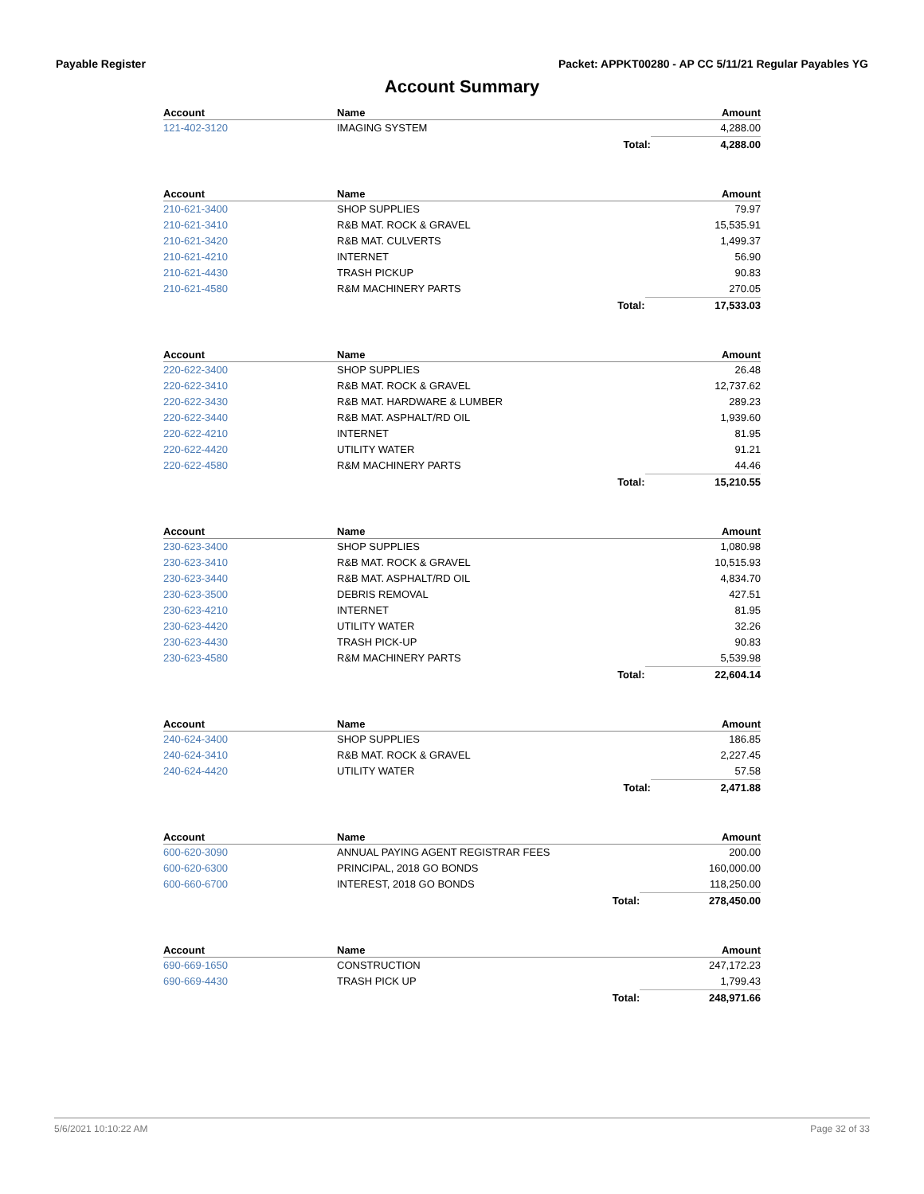Payable Register Packet: APPKT00280 - AP CC 5/11/21 Regular Payables YG
Account Summary
| Account | Name | | Amount |
| --- | --- | --- | --- |
| 121-402-3120 | IMAGING SYSTEM | | 4,288.00 |
| | | Total: | 4,288.00 |
| Account | Name | | Amount |
| --- | --- | --- | --- |
| 210-621-3400 | SHOP SUPPLIES | | 79.97 |
| 210-621-3410 | R&B MAT. ROCK & GRAVEL | | 15,535.91 |
| 210-621-3420 | R&B MAT. CULVERTS | | 1,499.37 |
| 210-621-4210 | INTERNET | | 56.90 |
| 210-621-4430 | TRASH PICKUP | | 90.83 |
| 210-621-4580 | R&M MACHINERY PARTS | | 270.05 |
| | | Total: | 17,533.03 |
| Account | Name | | Amount |
| --- | --- | --- | --- |
| 220-622-3400 | SHOP SUPPLIES | | 26.48 |
| 220-622-3410 | R&B MAT. ROCK & GRAVEL | | 12,737.62 |
| 220-622-3430 | R&B MAT. HARDWARE & LUMBER | | 289.23 |
| 220-622-3440 | R&B MAT. ASPHALT/RD OIL | | 1,939.60 |
| 220-622-4210 | INTERNET | | 81.95 |
| 220-622-4420 | UTILITY WATER | | 91.21 |
| 220-622-4580 | R&M MACHINERY PARTS | | 44.46 |
| | | Total: | 15,210.55 |
| Account | Name | | Amount |
| --- | --- | --- | --- |
| 230-623-3400 | SHOP SUPPLIES | | 1,080.98 |
| 230-623-3410 | R&B MAT. ROCK & GRAVEL | | 10,515.93 |
| 230-623-3440 | R&B MAT. ASPHALT/RD OIL | | 4,834.70 |
| 230-623-3500 | DEBRIS REMOVAL | | 427.51 |
| 230-623-4210 | INTERNET | | 81.95 |
| 230-623-4420 | UTILITY WATER | | 32.26 |
| 230-623-4430 | TRASH PICK-UP | | 90.83 |
| 230-623-4580 | R&M MACHINERY PARTS | | 5,539.98 |
| | | Total: | 22,604.14 |
| Account | Name | | Amount |
| --- | --- | --- | --- |
| 240-624-3400 | SHOP SUPPLIES | | 186.85 |
| 240-624-3410 | R&B MAT. ROCK & GRAVEL | | 2,227.45 |
| 240-624-4420 | UTILITY WATER | | 57.58 |
| | | Total: | 2,471.88 |
| Account | Name | | Amount |
| --- | --- | --- | --- |
| 600-620-3090 | ANNUAL PAYING AGENT REGISTRAR FEES | | 200.00 |
| 600-620-6300 | PRINCIPAL, 2018 GO BONDS | | 160,000.00 |
| 600-660-6700 | INTEREST, 2018 GO BONDS | | 118,250.00 |
| | | Total: | 278,450.00 |
| Account | Name | | Amount |
| --- | --- | --- | --- |
| 690-669-1650 | CONSTRUCTION | | 247,172.23 |
| 690-669-4430 | TRASH PICK UP | | 1,799.43 |
| | | Total: | 248,971.66 |
5/6/2021 10:10:22 AM Page 32 of 33